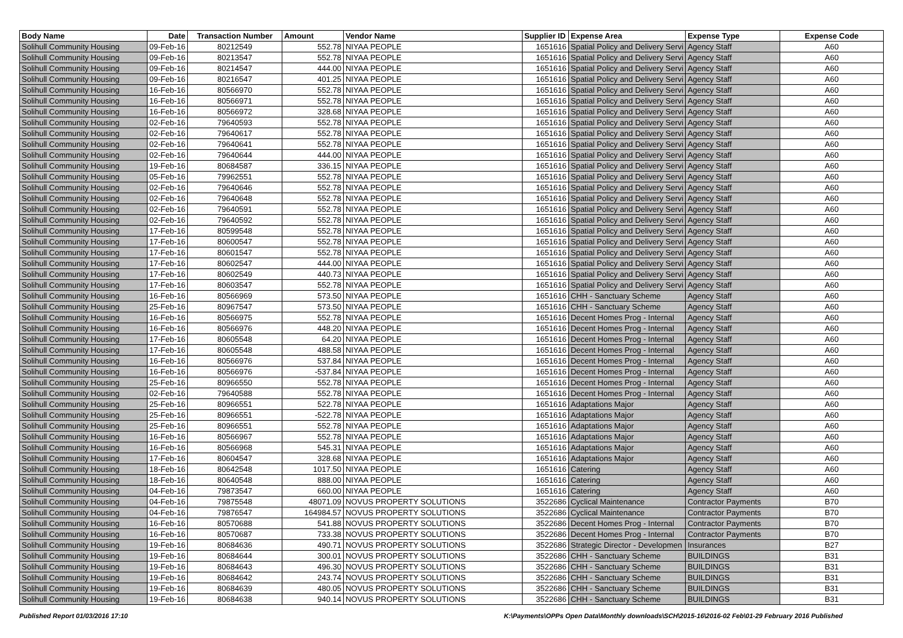| Body Name | Date | Transaction Number | Amount | Vendor Name | Supplier ID | Expense Area | Expense Type | Expense Code |
| --- | --- | --- | --- | --- | --- | --- | --- | --- |
| Solihull Community Housing | 09-Feb-16 | 80212549 | 552.78 | NIYAA PEOPLE | 1651616 | Spatial Policy and Delivery Servi | Agency Staff | A60 |
| Solihull Community Housing | 09-Feb-16 | 80213547 | 552.78 | NIYAA PEOPLE | 1651616 | Spatial Policy and Delivery Servi | Agency Staff | A60 |
| Solihull Community Housing | 09-Feb-16 | 80214547 | 444.00 | NIYAA PEOPLE | 1651616 | Spatial Policy and Delivery Servi | Agency Staff | A60 |
| Solihull Community Housing | 09-Feb-16 | 80216547 | 401.25 | NIYAA PEOPLE | 1651616 | Spatial Policy and Delivery Servi | Agency Staff | A60 |
| Solihull Community Housing | 16-Feb-16 | 80566970 | 552.78 | NIYAA PEOPLE | 1651616 | Spatial Policy and Delivery Servi | Agency Staff | A60 |
| Solihull Community Housing | 16-Feb-16 | 80566971 | 552.78 | NIYAA PEOPLE | 1651616 | Spatial Policy and Delivery Servi | Agency Staff | A60 |
| Solihull Community Housing | 16-Feb-16 | 80566972 | 328.68 | NIYAA PEOPLE | 1651616 | Spatial Policy and Delivery Servi | Agency Staff | A60 |
| Solihull Community Housing | 02-Feb-16 | 79640593 | 552.78 | NIYAA PEOPLE | 1651616 | Spatial Policy and Delivery Servi | Agency Staff | A60 |
| Solihull Community Housing | 02-Feb-16 | 79640617 | 552.78 | NIYAA PEOPLE | 1651616 | Spatial Policy and Delivery Servi | Agency Staff | A60 |
| Solihull Community Housing | 02-Feb-16 | 79640641 | 552.78 | NIYAA PEOPLE | 1651616 | Spatial Policy and Delivery Servi | Agency Staff | A60 |
| Solihull Community Housing | 02-Feb-16 | 79640644 | 444.00 | NIYAA PEOPLE | 1651616 | Spatial Policy and Delivery Servi | Agency Staff | A60 |
| Solihull Community Housing | 19-Feb-16 | 80684587 | 336.15 | NIYAA PEOPLE | 1651616 | Spatial Policy and Delivery Servi | Agency Staff | A60 |
| Solihull Community Housing | 05-Feb-16 | 79962551 | 552.78 | NIYAA PEOPLE | 1651616 | Spatial Policy and Delivery Servi | Agency Staff | A60 |
| Solihull Community Housing | 02-Feb-16 | 79640646 | 552.78 | NIYAA PEOPLE | 1651616 | Spatial Policy and Delivery Servi | Agency Staff | A60 |
| Solihull Community Housing | 02-Feb-16 | 79640648 | 552.78 | NIYAA PEOPLE | 1651616 | Spatial Policy and Delivery Servi | Agency Staff | A60 |
| Solihull Community Housing | 02-Feb-16 | 79640591 | 552.78 | NIYAA PEOPLE | 1651616 | Spatial Policy and Delivery Servi | Agency Staff | A60 |
| Solihull Community Housing | 02-Feb-16 | 79640592 | 552.78 | NIYAA PEOPLE | 1651616 | Spatial Policy and Delivery Servi | Agency Staff | A60 |
| Solihull Community Housing | 17-Feb-16 | 80599548 | 552.78 | NIYAA PEOPLE | 1651616 | Spatial Policy and Delivery Servi | Agency Staff | A60 |
| Solihull Community Housing | 17-Feb-16 | 80600547 | 552.78 | NIYAA PEOPLE | 1651616 | Spatial Policy and Delivery Servi | Agency Staff | A60 |
| Solihull Community Housing | 17-Feb-16 | 80601547 | 552.78 | NIYAA PEOPLE | 1651616 | Spatial Policy and Delivery Servi | Agency Staff | A60 |
| Solihull Community Housing | 17-Feb-16 | 80602547 | 444.00 | NIYAA PEOPLE | 1651616 | Spatial Policy and Delivery Servi | Agency Staff | A60 |
| Solihull Community Housing | 17-Feb-16 | 80602549 | 440.73 | NIYAA PEOPLE | 1651616 | Spatial Policy and Delivery Servi | Agency Staff | A60 |
| Solihull Community Housing | 17-Feb-16 | 80603547 | 552.78 | NIYAA PEOPLE | 1651616 | Spatial Policy and Delivery Servi | Agency Staff | A60 |
| Solihull Community Housing | 16-Feb-16 | 80566969 | 573.50 | NIYAA PEOPLE | 1651616 | CHH - Sanctuary Scheme | Agency Staff | A60 |
| Solihull Community Housing | 25-Feb-16 | 80967547 | 573.50 | NIYAA PEOPLE | 1651616 | CHH - Sanctuary Scheme | Agency Staff | A60 |
| Solihull Community Housing | 16-Feb-16 | 80566975 | 552.78 | NIYAA PEOPLE | 1651616 | Decent Homes Prog - Internal | Agency Staff | A60 |
| Solihull Community Housing | 16-Feb-16 | 80566976 | 448.20 | NIYAA PEOPLE | 1651616 | Decent Homes Prog - Internal | Agency Staff | A60 |
| Solihull Community Housing | 17-Feb-16 | 80605548 | 64.20 | NIYAA PEOPLE | 1651616 | Decent Homes Prog - Internal | Agency Staff | A60 |
| Solihull Community Housing | 17-Feb-16 | 80605548 | 488.58 | NIYAA PEOPLE | 1651616 | Decent Homes Prog - Internal | Agency Staff | A60 |
| Solihull Community Housing | 16-Feb-16 | 80566976 | 537.84 | NIYAA PEOPLE | 1651616 | Decent Homes Prog - Internal | Agency Staff | A60 |
| Solihull Community Housing | 16-Feb-16 | 80566976 | -537.84 | NIYAA PEOPLE | 1651616 | Decent Homes Prog - Internal | Agency Staff | A60 |
| Solihull Community Housing | 25-Feb-16 | 80966550 | 552.78 | NIYAA PEOPLE | 1651616 | Decent Homes Prog - Internal | Agency Staff | A60 |
| Solihull Community Housing | 02-Feb-16 | 79640588 | 552.78 | NIYAA PEOPLE | 1651616 | Decent Homes Prog - Internal | Agency Staff | A60 |
| Solihull Community Housing | 25-Feb-16 | 80966551 | 522.78 | NIYAA PEOPLE | 1651616 | Adaptations Major | Agency Staff | A60 |
| Solihull Community Housing | 25-Feb-16 | 80966551 | -522.78 | NIYAA PEOPLE | 1651616 | Adaptations Major | Agency Staff | A60 |
| Solihull Community Housing | 25-Feb-16 | 80966551 | 552.78 | NIYAA PEOPLE | 1651616 | Adaptations Major | Agency Staff | A60 |
| Solihull Community Housing | 16-Feb-16 | 80566967 | 552.78 | NIYAA PEOPLE | 1651616 | Adaptations Major | Agency Staff | A60 |
| Solihull Community Housing | 16-Feb-16 | 80566968 | 545.31 | NIYAA PEOPLE | 1651616 | Adaptations Major | Agency Staff | A60 |
| Solihull Community Housing | 17-Feb-16 | 80604547 | 328.68 | NIYAA PEOPLE | 1651616 | Adaptations Major | Agency Staff | A60 |
| Solihull Community Housing | 18-Feb-16 | 80642548 | 1017.50 | NIYAA PEOPLE | 1651616 | Catering | Agency Staff | A60 |
| Solihull Community Housing | 18-Feb-16 | 80640548 | 888.00 | NIYAA PEOPLE | 1651616 | Catering | Agency Staff | A60 |
| Solihull Community Housing | 04-Feb-16 | 79873547 | 660.00 | NIYAA PEOPLE | 1651616 | Catering | Agency Staff | A60 |
| Solihull Community Housing | 04-Feb-16 | 79875548 | 48071.09 | NOVUS PROPERTY SOLUTIONS | 3522686 | Cyclical Maintenance | Contractor Payments | B70 |
| Solihull Community Housing | 04-Feb-16 | 79876547 | 164984.57 | NOVUS PROPERTY SOLUTIONS | 3522686 | Cyclical Maintenance | Contractor Payments | B70 |
| Solihull Community Housing | 16-Feb-16 | 80570688 | 541.88 | NOVUS PROPERTY SOLUTIONS | 3522686 | Decent Homes Prog - Internal | Contractor Payments | B70 |
| Solihull Community Housing | 16-Feb-16 | 80570687 | 733.38 | NOVUS PROPERTY SOLUTIONS | 3522686 | Decent Homes Prog - Internal | Contractor Payments | B70 |
| Solihull Community Housing | 19-Feb-16 | 80684636 | 490.71 | NOVUS PROPERTY SOLUTIONS | 3522686 | Strategic Director - Developmen | Insurances | B27 |
| Solihull Community Housing | 19-Feb-16 | 80684644 | 300.01 | NOVUS PROPERTY SOLUTIONS | 3522686 | CHH - Sanctuary Scheme | BUILDINGS | B31 |
| Solihull Community Housing | 19-Feb-16 | 80684643 | 496.30 | NOVUS PROPERTY SOLUTIONS | 3522686 | CHH - Sanctuary Scheme | BUILDINGS | B31 |
| Solihull Community Housing | 19-Feb-16 | 80684642 | 243.74 | NOVUS PROPERTY SOLUTIONS | 3522686 | CHH - Sanctuary Scheme | BUILDINGS | B31 |
| Solihull Community Housing | 19-Feb-16 | 80684639 | 480.05 | NOVUS PROPERTY SOLUTIONS | 3522686 | CHH - Sanctuary Scheme | BUILDINGS | B31 |
| Solihull Community Housing | 19-Feb-16 | 80684638 | 940.14 | NOVUS PROPERTY SOLUTIONS | 3522686 | CHH - Sanctuary Scheme | BUILDINGS | B31 |
Published Report 01/03/2016 17:10
K:\Payments\OPPs Open Data\Monthly downloads\SCH\2015-16\2016-02 Feb\01-29 February 2016 Published